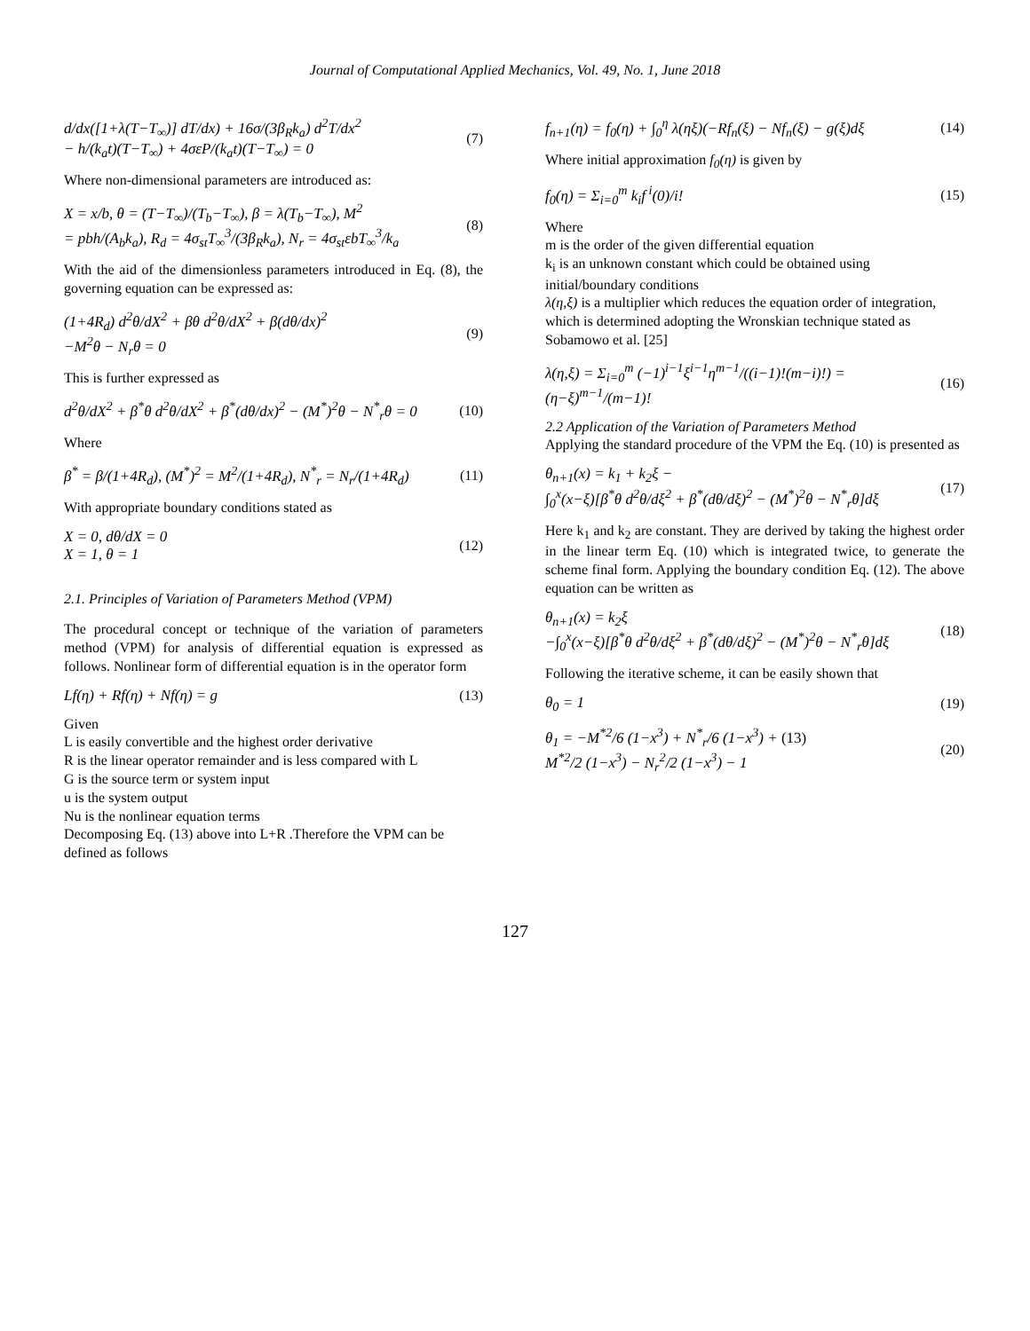Journal of Computational Applied Mechanics, Vol. 49, No. 1, June 2018
d/dx([1+λ(T−T<sub>∞</sub>)] dT/dx) + 16σ/(3β<sub>R</sub>k<sub>a</sub>) d<sup>2</sup>T/dx<sup>2</sup>
− h/(k<sub>a</sub>t)(T−T<sub>∞</sub>) + 4σεP/(k<sub>a</sub>t)(T−T<sub>∞</sub>) = 0
(7)
Where non-dimensional parameters are introduced as:
X = x/b, θ = (T−T<sub>∞</sub>)/(T<sub>b</sub>−T<sub>∞</sub>), β = λ(T<sub>b</sub>−T<sub>∞</sub>), M<sup>2</sup>
= pbh/(A<sub>b</sub>k<sub>a</sub>), R<sub>d</sub> = 4σ<sub>st</sub>T<sub>∞</sub><sup>3</sup>/(3β<sub>R</sub>k<sub>a</sub>), N<sub>r</sub> = 4σ<sub>st</sub>εbT<sub>∞</sub><sup>3</sup>/k<sub>a</sub>
(8)
With the aid of the dimensionless parameters introduced in Eq. (8), the governing equation can be expressed as:
(1+4R<sub>d</sub>) d<sup>2</sup>θ/dX<sup>2</sup> + βθ d<sup>2</sup>θ/dX<sup>2</sup> + β(dθ/dx)<sup>2</sup>
−M<sup>2</sup>θ − N<sub>r</sub>θ = 0
(9)
This is further expressed as
d<sup>2</sup>θ/dX<sup>2</sup> + β<sup>*</sup>θ d<sup>2</sup>θ/dX<sup>2</sup> + β<sup>*</sup>(dθ/dx)<sup>2</sup> − (M<sup>*</sup>)<sup>2</sup>θ − N<sup>*</sup><sub>r</sub>θ = 0
(10)
Where
β<sup>*</sup> = β/(1+4R<sub>d</sub>), (M<sup>*</sup>)<sup>2</sup> = M<sup>2</sup>/(1+4R<sub>d</sub>), N<sup>*</sup><sub>r</sub> = N<sub>r</sub>/(1+4R<sub>d</sub>)
(11)
With appropriate boundary conditions stated as
X = 0, dθ/dX = 0
X = 1, θ = 1
(12)
2.1. Principles of Variation of Parameters Method (VPM)
The procedural concept or technique of the variation of parameters method (VPM) for analysis of differential equation is expressed as follows. Nonlinear form of differential equation is in the operator form
Lf(η) + Rf(η) + Nf(η) = g (13)
Given
L is easily convertible and the highest order derivative
R is the linear operator remainder and is less compared with L
G is the source term or system input
u is the system output
Nu is the nonlinear equation terms
Decomposing Eq. (13) above into L+R .Therefore the VPM can be defined as follows
f<sub>n+1</sub>(η) = f<sub>0</sub>(η) + ∫<sub>0</sub><sup>η</sup> λ(ηξ)(−Rf<sub>n</sub>(ξ) − Nf<sub>n</sub>(ξ) − g(ξ)dξ
(14)
Where initial approximation f<sub>0</sub>(η) is given by
f<sub>0</sub>(η) = Σ<sub>i=0</sub><sup>m</sup> k<sub>i</sub>f<sup>i</sup>(0)/i! (15)
Where
m is the order of the given differential equation
k<sub>i</sub> is an unknown constant which could be obtained using initial/boundary conditions
λ(η,ξ) is a multiplier which reduces the equation order of integration, which is determined adopting the Wronskian technique stated as Sobamowo et al. [25]
λ(η,ξ) = Σ<sub>i=0</sub><sup>m</sup> (−1)<sup>i−1</sup>ξ<sup>i−1</sup>η<sup>m−1</sup>/((i−1)!(m−i)!) = (η−ξ)<sup>m−1</sup>/(m−1)!
(16)
2.2 Application of the Variation of Parameters Method
Applying the standard procedure of the VPM the Eq. (10) is presented as
θ<sub>n+1</sub>(x) = k<sub>1</sub> + k<sub>2</sub>ξ −
∫<sub>0</sub><sup>x</sup>(x−ξ)[β<sup>*</sup>θ d<sup>2</sup>θ/dξ<sup>2</sup> + β<sup>*</sup>(dθ/dξ)<sup>2</sup> − (M<sup>*</sup>)<sup>2</sup>θ − N<sup>*</sup><sub>r</sub>θ]dξ
(17)
Here k<sub>1</sub> and k<sub>2</sub> are constant. They are derived by taking the highest order in the linear term Eq. (10) which is integrated twice, to generate the scheme final form. Applying the boundary condition Eq. (12). The above equation can be written as
θ<sub>n+1</sub>(x) = k<sub>2</sub>ξ
−∫<sub>0</sub><sup>x</sup>(x−ξ)[β<sup>*</sup>θ d<sup>2</sup>θ/dξ<sup>2</sup> + β<sup>*</sup>(dθ/dξ)<sup>2</sup> − (M<sup>*</sup>)<sup>2</sup>θ − N<sup>*</sup><sub>r</sub>θ]dξ
(18)
Following the iterative scheme, it can be easily shown that
θ<sub>0</sub> = 1 (19)
θ<sub>1</sub> = −M<sup>*2</sup>/6 (1−x<sup>3</sup>) + N<sup>*</sup><sub>r</sub>/6 (1−x<sup>3</sup>) + (13)
M<sup>*2</sup>/2 (1−x<sup>3</sup>) − N<sub>r</sub><sup>2</sup>/2 (1−x<sup>3</sup>) − 1
(20)
127